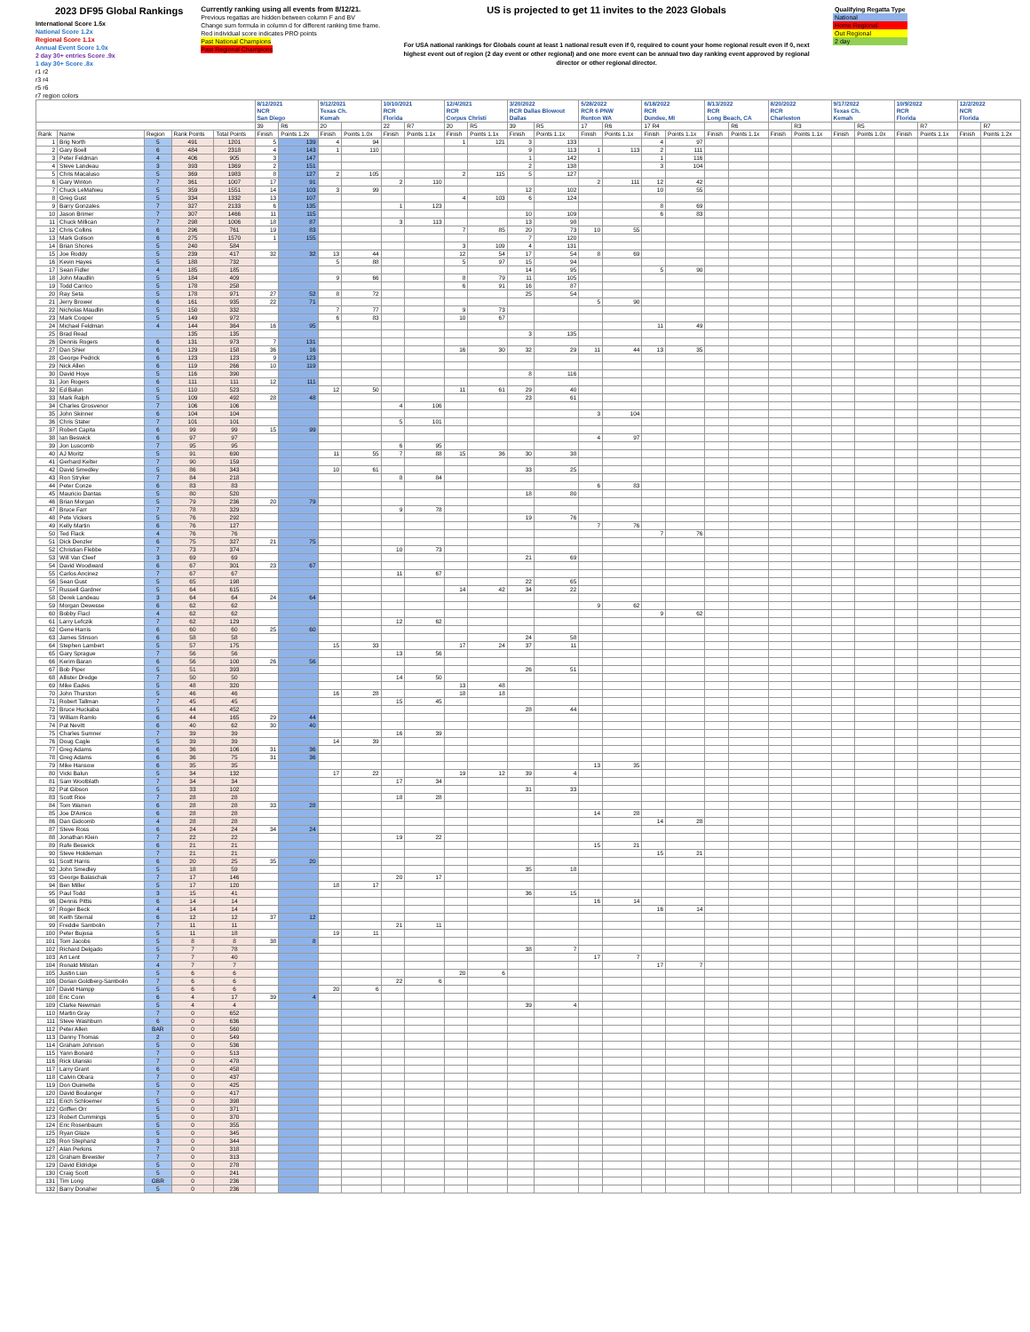2023 DF95 Global Rankings
International Score 1.5x
National Score 1.2x
Regional Score 1.1x
Annual Event Score 1.0x
2 day 30+ entries Score .9x
1 day 30+ Score .8x
r1 r2
r3 r4
r5 r6
r7 region colors
Currently ranking using all events from 8/12/21.
Previous regattas are hidden between column F and BV
Change sum formula in column d for different ranking time frame.
Red individual score indicates PRO points
Past National Champions
Past Regional Champions
US is projected to get 11 invites to the 2023 Globals
For USA national rankings for Globals count at least 1 national result even if 0, required to count your home regional result even if 0, next highest event out of region (2 day event or other regional) and one more event can be annual two day ranking event approved by regional director or other regional director.
Qualifying Regatta Type
National
Home Regional
Out Regional
2 day
| | | | | | 8/12/2021 NCR San Diego | | 9/12/2021 Texas Ch. Kemah | | 10/10/2021 RCR Florida | | 12/4/2021 RCR Corpus Christi | | 3/20/2022 RCR Dallas Blowout Dallas | | 5/28/2022 RCR 6 PNW Renton WA | | 6/18/2022 RCR Dundee, MI | | 8/13/2022 RCR Long Beach, CA | | 8/20/2022 RCR Charleston | | 9/17/2022 Texas Ch. Kemah | | 10/9/2022 RCR Florida | | 12/2/2022 NCR Florida | |
| --- | --- | --- | --- | --- | --- | --- | --- | --- | --- | --- | --- | --- | --- | --- | --- | --- | --- | --- | --- | --- | --- | --- | --- | --- | --- | --- | --- | --- |
| | | | | | 39 | R6 | 20 | | 22 | R7 | 20 | R5 | 39 | R5 | 17 | R6 | 17 R4 | | | R6 | | R3 | | R5 | | R7 | | R7 |
| Rank | Name | Region | Rank Points | Total Points | Finish | Points 1.2x | Finish | Points 1.0x | Finish | Points 1.1x | Finish | Points 1.1x | Finish | Points 1.1x | Finish | Points 1.1x | Finish | Points 1.1x | Finish | Points 1.1x | Finish | Points 1.1x | Finish | Points 1.0x | Finish | Points 1.1x | Finish | Points 1.2x |
| 1 | Brig North | 5 | 491 | 1201 | 5 | 139 | 4 | 94 | | | 1 | 121 | 3 | 133 | | | 4 | 97 | | | | | | | | | | |
| 2 | Gary Boell | 6 | 484 | 2318 | 4 | 143 | 1 | 110 | | | | | 9 | 113 | 1 | 113 | 2 | 111 | | | | | | | | | | |
| 3 | Peter Feldman | 4 | 406 | 905 | 3 | 147 | | | | | | | 1 | 142 | | | 1 | 116 | | | | | | | | | | |
| 4 | Steve Landeau | 3 | 393 | 1369 | 2 | 151 | | | | | | | 2 | 138 | | | 3 | 104 | | | | | | | | | | |
| 5 | Chris Macaluso | 5 | 369 | 1983 | 8 | 127 | 2 | 105 | | | 2 | 115 | 5 | 127 | | | | | | | | | | | | | | |
| 6 | Gary Winton | 7 | 361 | 1007 | 17 | 91 | | | 2 | 110 | | | | | 2 | 111 | 12 | 42 | | | | | | | | | | |
| 7 | Chuck LeMahieu | 5 | 359 | 1551 | 14 | 103 | 3 | 99 | | | | | 12 | 102 | | | 10 | 55 | | | | | | | | | | |
| 8 | Greg Gust | 5 | 334 | 1332 | 13 | 107 | | | | | 4 | 103 | 6 | 124 | | | | | | | | | | | | | | |
| 9 | Barry Gonzales | 7 | 327 | 2133 | 6 | 135 | | | 1 | 123 | | | | | | | 8 | 69 | | | | | | | | | | |
| 10 | Jason Brimer | 7 | 307 | 1466 | 11 | 115 | | | | | | | 10 | 109 | | | 6 | 83 | | | | | | | | | | |
| 11 | Chuck Millican | 7 | 298 | 1006 | 18 | 87 | | | 3 | 113 | | | 13 | 98 | | | | | | | | | | | | | | |
| 12 | Chris Collins | 6 | 296 | 761 | 19 | 83 | | | | | 7 | 85 | 20 | 73 | 10 | 55 | | | | | | | | | | | | |
| 13 | Mark Golison | 6 | 275 | 1570 | 1 | 155 | | | | | | | 7 | 120 | | | | | | | | | | | | | | |
| 14 | Brian Shores | 5 | 240 | 584 | | | | | | | 3 | 109 | 4 | 131 | | | | | | | | | | | | | | |
| 15 | Joe Roddy | 5 | 239 | 417 | 32 | 32 | 13 | 44 | | | 12 | 54 | 17 | 54 | 8 | 69 | | | | | | | | | | | | |
| 16 | Kevin Hayes | 5 | 188 | 732 | | | 5 | 88 | | | 5 | 97 | 15 | 94 | | | | | | | | | | | | | | |
| 17 | Sean Fidler | 4 | 185 | 185 | | | | | | | | | 14 | 95 | | | 5 | 90 | | | | | | | | | | |
| 18 | John Maudlin | 5 | 184 | 409 | | | 9 | 66 | | | 8 | 79 | 11 | 105 | | | | | | | | | | | | | | |
| 19 | Todd Carrico | 5 | 178 | 258 | | | | | | | 6 | 91 | 16 | 87 | | | | | | | | | | | | | | |
| 20 | Ray Seta | 5 | 178 | 971 | 27 | 52 | 8 | 72 | | | | | 25 | 54 | | | | | | | | | | | | | | |
| 21 | Jerry Brower | 6 | 161 | 935 | 22 | 71 | | | | | | | | | 5 | 90 | | | | | | | | | | | | |
| 22 | Nicholas Maudlin | 5 | 150 | 332 | | | 7 | 77 | | | 9 | 73 | | | | | | | | | | | | | | | | |
| 23 | Mark Cooper | 5 | 149 | 972 | | | 6 | 83 | | | 10 | 67 | | | | | | | | | | | | | | | | |
| 24 | Michael Feldman | 4 | 144 | 364 | 16 | 95 | | | | | | | | | | | 11 | 49 | | | | | | | | | | |
| 25 | Brad Read | | 135 | 135 | | | | | | | | | 3 | 135 | | | | | | | | | | | | | | |
| 26 | Dennis Rogers | 6 | 131 | 973 | 7 | 131 | | | | | | | | | | | | | | | | | | | | | | |
| 27 | Dan Shier | 6 | 129 | 158 | 36 | 16 | | | | | 16 | 30 | 32 | 29 | 11 | 44 | 13 | 35 | | | | | | | | | | |
| 28 | George Pedrick | 6 | 123 | 123 | 9 | 123 | | | | | | | | | | | | | | | | | | | | | | |
| 29 | Nick Allen | 6 | 119 | 266 | 10 | 119 | | | | | | | | | | | | | | | | | | | | | | |
| 30 | David Hoye | 5 | 116 | 390 | | | | | | | | | 8 | 116 | | | | | | | | | | | | | | |
| 31 | Jon Rogers | 6 | 111 | 111 | 12 | 111 | | | | | | | | | | | | | | | | | | | | | | |
| 32 | Ed Balun | 5 | 110 | 523 | | | 12 | 50 | | | 11 | 61 | 29 | 40 | | | | | | | | | | | | | | |
| 33 | Mark Ralph | 5 | 109 | 492 | 28 | 48 | | | | | | | 23 | 61 | | | | | | | | | | | | | | |
| 34 | Charles Grosvenor | 7 | 106 | 106 | | | | | 4 | 106 | | | | | | | | | | | | | | | | | | |
| 35 | John Skinner | 6 | 104 | 104 | | | | | | | | | | | 3 | 104 | | | | | | | | | | | | |
| 36 | Chris Stater | 7 | 101 | 101 | | | | | 5 | 101 | | | | | | | | | | | | | | | | | | |
| 37 | Robert Capita | 6 | 99 | 99 | 15 | 99 | | | | | | | | | | | | | | | | | | | | | | |
| 38 | Ian Beswick | 6 | 97 | 97 | | | | | | | | | | | 4 | 97 | | | | | | | | | | | | |
| 39 | Jon Luscomb | 7 | 95 | 95 | | | | | 6 | 95 | | | | | | | | | | | | | | | | | | |
| 40 | AJ Moritz | 5 | 91 | 690 | | | 11 | 55 | 7 | 88 | 15 | 36 | 30 | 38 | | | | | | | | | | | | | | |
| 41 | Gerhard Kelter | 7 | 90 | 159 | | | | | | | | | | | | | | | | | | | | | | | | |
| 42 | David Smedley | 5 | 86 | 343 | | | 10 | 61 | | | | | 33 | 25 | | | | | | | | | | | | | | |
| 43 | Ron Stryker | 7 | 84 | 218 | | | | | 8 | 84 | | | | | | | | | | | | | | | | | | |
| 44 | Peter Conze | 6 | 83 | 83 | | | | | | | | | | | 6 | 83 | | | | | | | | | | | | |
| 45 | Mauricio Dantas | 5 | 80 | 520 | | | | | | | | | 18 | 80 | | | | | | | | | | | | | | |
| 46 | Brian Morgan | 5 | 79 | 236 | 20 | 79 | | | | | | | | | | | | | | | | | | | | | | |
| 47 | Bruce Farr | 7 | 78 | 329 | | | | | 9 | 78 | | | | | | | | | | | | | | | | | | |
| 48 | Pete Vickers | 5 | 76 | 292 | | | | | | | | | 19 | 76 | | | | | | | | | | | | | | |
| 49 | Kelly Martin | 6 | 76 | 127 | | | | | | | | | | | 7 | 76 | | | | | | | | | | | | |
| 50 | Ted Flack | 4 | 76 | 76 | | | | | | | | | | | | | 7 | 76 | | | | | | | | | | |
| 51 | Dick Denzler | 6 | 75 | 327 | 21 | 75 | | | | | | | | | | | | | | | | | | | | | | |
| 52 | Christian Flebbe | 7 | 73 | 374 | | | | | 10 | 73 | | | | | | | | | | | | | | | | | | |
| 53 | Will Van Cleef | 3 | 69 | 69 | | | | | | | | | 21 | 69 | | | | | | | | | | | | | | |
| 54 | David Woodward | 6 | 67 | 301 | 23 | 67 | | | | | | | | | | | | | | | | | | | | | | |
| 55 | Carlos Ancinez | 7 | 67 | 67 | | | | | 11 | 67 | | | | | | | | | | | | | | | | | | |
| 56 | Sean Gust | 5 | 65 | 198 | | | | | | | | | 22 | 65 | | | | | | | | | | | | | | |
| 57 | Russell Gardner | 5 | 64 | 615 | | | | | | | 14 | 42 | 34 | 22 | | | | | | | | | | | | | | |
| 58 | Derek Landeau | 3 | 64 | 64 | 24 | 64 | | | | | | | | | | | | | | | | | | | | | | |
| 59 | Morgan Dewesse | 6 | 62 | 62 | | | | | | | | | | | 9 | 62 | | | | | | | | | | | | |
| 60 | Bobby Flacl | 4 | 62 | 62 | | | | | | | | | | | | | 9 | 62 | | | | | | | | | | |
| 61 | Larry Lefczik | 7 | 62 | 129 | | | | | 12 | 62 | | | | | | | | | | | | | | | | | | |
| 62 | Gene Harris | 6 | 60 | 60 | 25 | 60 | | | | | | | | | | | | | | | | | | | | | | |
| 63 | James Stinson | 6 | 58 | 58 | | | | | | | | | 24 | 58 | | | | | | | | | | | | | | |
| 64 | Stephen Lambert | 5 | 57 | 175 | | | 15 | 33 | | | 17 | 24 | 37 | 11 | | | | | | | | | | | | | | |
| 65 | Gary Sprague | 7 | 56 | 56 | | | | | 13 | 56 | | | | | | | | | | | | | | | | | | |
| 66 | Kerim Baran | 6 | 56 | 100 | 26 | 56 | | | | | | | | | | | | | | | | | | | | | | |
| 67 | Bob Piper | 5 | 51 | 393 | | | | | | | | | 26 | 51 | | | | | | | | | | | | | | |
| 68 | Allister Dredge | 7 | 50 | 50 | | | | | 14 | 50 | | | | | | | | | | | | | | | | | | |
| 69 | Mike Eades | 5 | 48 | 320 | | | | | | | 13 | 48 | | | | | | | | | | | | | | | | |
| 70 | John Thurston | 5 | 46 | 46 | | | 16 | 28 | | | 18 | 18 | | | | | | | | | | | | | | | | |
| 71 | Robert Tallman | 7 | 45 | 45 | | | | | 15 | 45 | | | | | | | | | | | | | | | | | | |
| 72 | Bruce Huckaba | 5 | 44 | 452 | | | | | | | | | 28 | 44 | | | | | | | | | | | | | | |
| 73 | William Ramlo | 6 | 44 | 165 | 29 | 44 | | | | | | | | | | | | | | | | | | | | | | |
| 74 | Pat Nevitt | 6 | 40 | 62 | 30 | 40 | | | | | | | | | | | | | | | | | | | | | | |
| 75 | Charles Sumner | 7 | 39 | 39 | | | | | 16 | 39 | | | | | | | | | | | | | | | | | | |
| 76 | Doug Cagle | 5 | 39 | 39 | | | 14 | 39 | | | | | | | | | | | | | | | | | | | | |
| 77 | Greg Adams | 6 | 36 | 106 | 31 | 36 | | | | | | | | | | | | | | | | | | | | | | |
| 78 | Greg Adams | 6 | 36 | 75 | 31 | 36 | | | | | | | | | | | | | | | | | | | | | | |
| 79 | Mike Hansow | 6 | 35 | 35 | | | | | | | | | | | 13 | 35 | | | | | | | | | | | | |
| 80 | Vicki Balun | 5 | 34 | 132 | | | 17 | 22 | | | 19 | 12 | 39 | 4 | | | | | | | | | | | | | | |
| 81 | Sam Wootblath | 7 | 34 | 34 | | | | | 17 | 34 | | | | | | | | | | | | | | | | | | |
| 82 | Pat Gibson | 5 | 33 | 102 | | | | | | | | | 31 | 33 | | | | | | | | | | | | | | |
| 83 | Scott Rice | 7 | 28 | 28 | | | | | 18 | 28 | | | | | | | | | | | | | | | | | | |
| 84 | Tom Warren | 6 | 28 | 28 | 33 | 28 | | | | | | | | | | | | | | | | | | | | | | |
| 85 | Joe D'Amico | 6 | 28 | 28 | | | | | | | | | | | 14 | 28 | | | | | | | | | | | | |
| 86 | Dan Gidcomb | 4 | 28 | 28 | | | | | | | | | | | | | 14 | 28 | | | | | | | | | | |
| 87 | Steve Ross | 6 | 24 | 24 | 34 | 24 | | | | | | | | | | | | | | | | | | | | | | |
| 88 | Jonathan Klein | 7 | 22 | 22 | | | | | 19 | 22 | | | | | | | | | | | | | | | | | | |
| 89 | Rafe Beswick | 6 | 21 | 21 | | | | | | | | | | | 15 | 21 | | | | | | | | | | | | |
| 90 | Steve Holdeman | 7 | 21 | 21 | | | | | | | | | | | | | 15 | 21 | | | | | | | | | | |
| 91 | Scott Harris | 6 | 20 | 25 | 35 | 20 | | | | | | | | | | | | | | | | | | | | | | |
| 92 | John Smedley | 5 | 18 | 59 | | | | | | | | | 35 | 18 | | | | | | | | | | | | | | |
| 93 | George Balaschak | 7 | 17 | 146 | | | | | 20 | 17 | | | | | | | | | | | | | | | | | | |
| 94 | Ben Miller | 5 | 17 | 120 | | | 18 | 17 | | | | | | | | | | | | | | | | | | | | |
| 95 | Paul Todd | 3 | 15 | 41 | | | | | | | | | 36 | 15 | | | | | | | | | | | | | | |
| 96 | Dennis Pittis | 6 | 14 | 14 | | | | | | | | | | | 16 | 14 | | | | | | | | | | | | |
| 97 | Roger Beck | 4 | 14 | 14 | | | | | | | | | | | | | 16 | 14 | | | | | | | | | | |
| 98 | Keith Sternal | 6 | 12 | 12 | 37 | 12 | | | | | | | | | | | | | | | | | | | | | | |
| 99 | Freddie Sambolin | 7 | 11 | 11 | | | | | 21 | 11 | | | | | | | | | | | | | | | | | | |
| 100 | Peter Bujosa | 5 | 11 | 18 | | | 19 | 11 | | | | | | | | | | | | | | | | | | | | |
| 101 | Tom Jacobs | 5 | 8 | 8 | 38 | 8 | | | | | | | | | | | | | | | | | | | | | | |
| 102 | Richard Delgado | 5 | 7 | 78 | | | | | | | | | 38 | 7 | | | | | | | | | | | | | | |
| 103 | Art Lent | 7 | 7 | 40 | | | | | | | | | | | 17 | 7 | | | | | | | | | | | | |
| 104 | Ronald Milstan | 4 | 7 | 7 | | | | | | | | | | | | | 17 | 7 | | | | | | | | | | |
| 105 | Justin Lian | 5 | 6 | 6 | | | | | | | 20 | 6 | | | | | | | | | | | | | | | | |
| 106 | Dorian Goldberg-Sambolin | 7 | 6 | 6 | | | | | 22 | 6 | | | | | | | | | | | | | | | | | | |
| 107 | David Hampp | 5 | 6 | 6 | | | 20 | 6 | | | | | | | | | | | | | | | | | | | | |
| 108 | Eric Conn | 6 | 4 | 17 | 39 | 4 | | | | | | | | | | | | | | | | | | | | | | |
| 109 | Clarke Newman | 5 | 4 | 4 | | | | | | | | | 39 | 4 | | | | | | | | | | | | | | |
| 110 | Martin Gray | 7 | 0 | 652 | | | | | | | | | | | | | | | | | | | | | | | | |
| 111 | Steve Washburn | 6 | 0 | 636 | | | | | | | | | | | | | | | | | | | | | | | | |
| 112 | Peter Allen | BAR | 0 | 560 | | | | | | | | | | | | | | | | | | | | | | | | |
| 113 | Danny Thomas | 2 | 0 | 549 | | | | | | | | | | | | | | | | | | | | | | | | |
| 114 | Graham Johnson | 5 | 0 | 536 | | | | | | | | | | | | | | | | | | | | | | | | |
| 115 | Yann Bonard | 7 | 0 | 513 | | | | | | | | | | | | | | | | | | | | | | | | |
| 116 | Rick Ulanski | 7 | 0 | 478 | | | | | | | | | | | | | | | | | | | | | | | | |
| 117 | Larry Grant | 6 | 0 | 458 | | | | | | | | | | | | | | | | | | | | | | | | |
| 118 | Calvin Obara | 7 | 0 | 437 | | | | | | | | | | | | | | | | | | | | | | | | |
| 119 | Don Ouimette | 5 | 0 | 425 | | | | | | | | | | | | | | | | | | | | | | | | |
| 120 | David Boulanger | 7 | 0 | 417 | | | | | | | | | | | | | | | | | | | | | | | | |
| 121 | Erich Schloemer | 5 | 0 | 398 | | | | | | | | | | | | | | | | | | | | | | | | |
| 122 | Griffen Orr | 5 | 0 | 371 | | | | | | | | | | | | | | | | | | | | | | | | |
| 123 | Robert Cummings | 5 | 0 | 370 | | | | | | | | | | | | | | | | | | | | | | | | |
| 124 | Eric Rosenbaum | 5 | 0 | 355 | | | | | | | | | | | | | | | | | | | | | | | | |
| 125 | Ryan Glaze | 5 | 0 | 345 | | | | | | | | | | | | | | | | | | | | | | | | |
| 126 | Ron Stephanz | 3 | 0 | 344 | | | | | | | | | | | | | | | | | | | | | | | | |
| 127 | Alan Perkins | 7 | 0 | 318 | | | | | | | | | | | | | | | | | | | | | | | | |
| 128 | Graham Brewster | 7 | 0 | 313 | | | | | | | | | | | | | | | | | | | | | | | | |
| 129 | David Eldridge | 5 | 0 | 278 | | | | | | | | | | | | | | | | | | | | | | | | |
| 130 | Craig Scott | 5 | 0 | 241 | | | | | | | | | | | | | | | | | | | | | | | | |
| 131 | Tim Long | GBR | 0 | 236 | | | | | | | | | | | | | | | | | | | | | | | | |
| 132 | Barry Donaher | 5 | 0 | 236 | | | | | | | | | | | | | | | | | | | | | | | | |